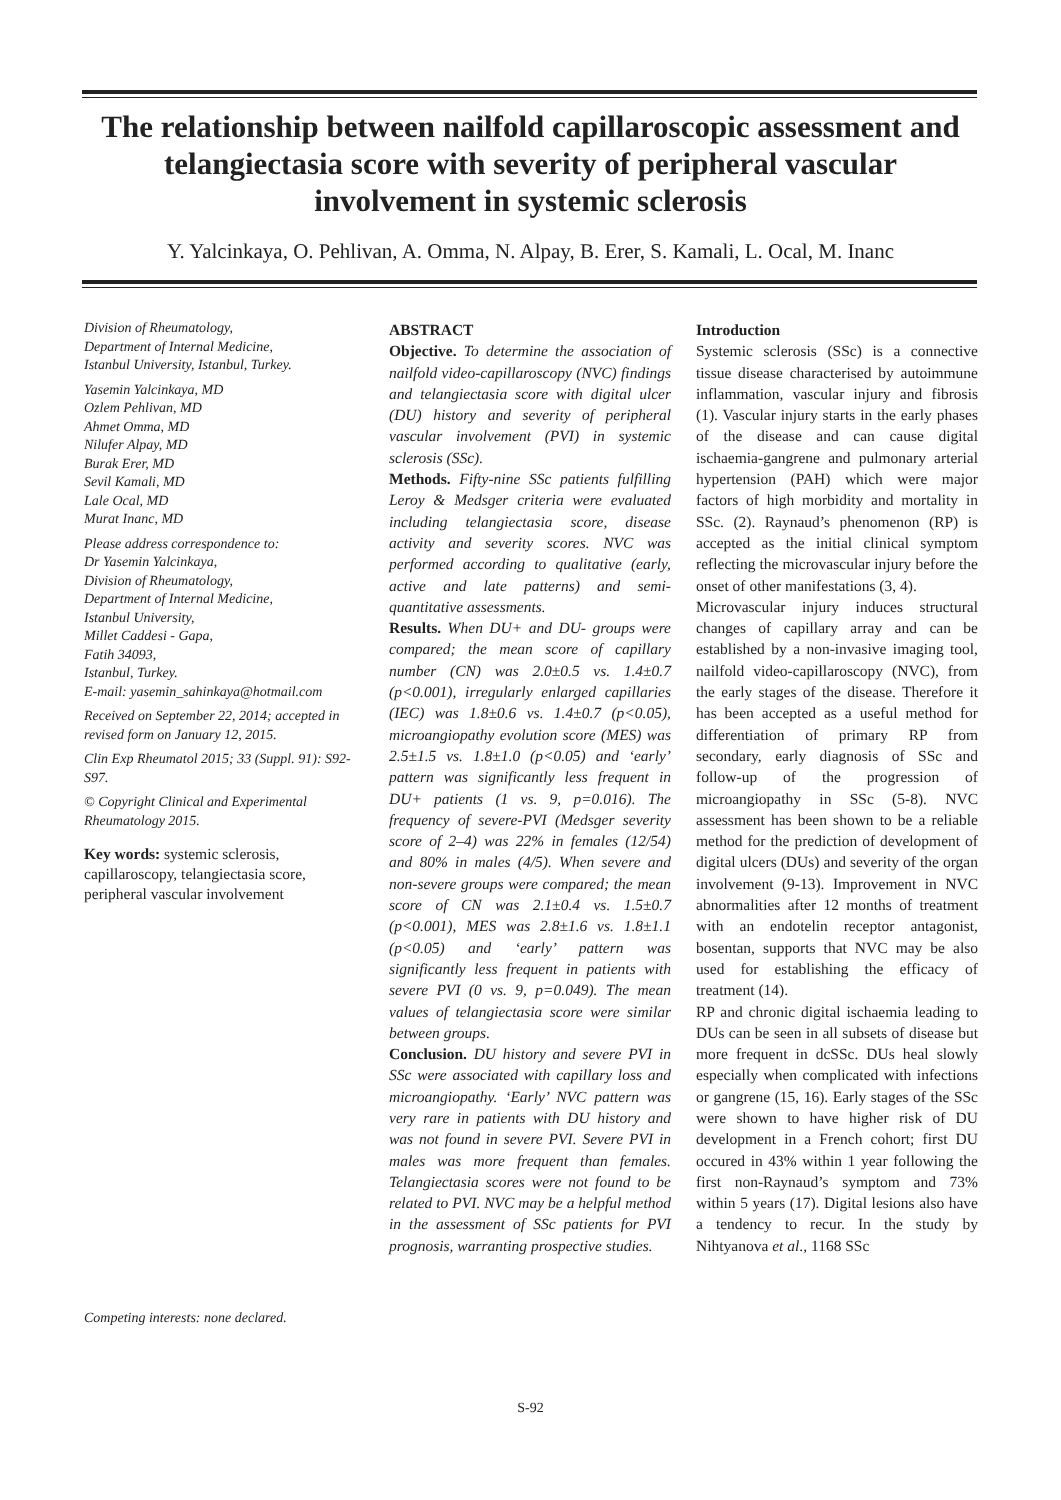The relationship between nailfold capillaroscopic assessment and telangiectasia score with severity of peripheral vascular involvement in systemic sclerosis
Y. Yalcinkaya, O. Pehlivan, A. Omma, N. Alpay, B. Erer, S. Kamali, L. Ocal, M. Inanc
Division of Rheumatology,
Department of Internal Medicine,
Istanbul University, Istanbul, Turkey.
Yasemin Yalcinkaya, MD
Ozlem Pehlivan, MD
Ahmet Omma, MD
Nilufer Alpay, MD
Burak Erer, MD
Sevil Kamali, MD
Lale Ocal, MD
Murat Inanc, MD
Please address correspondence to:
Dr Yasemin Yalcinkaya,
Division of Rheumatology,
Department of Internal Medicine,
Istanbul University,
Millet Caddesi - Gapa,
Fatih 34093,
Istanbul, Turkey.
E-mail: yasemin_sahinkaya@hotmail.com
Received on September 22, 2014; accepted in revised form on January 12, 2015.
Clin Exp Rheumatol 2015; 33 (Suppl. 91): S92-S97.
© Copyright Clinical and Experimental Rheumatology 2015.
Key words: systemic sclerosis, capillaroscopy, telangiectasia score, peripheral vascular involvement
Competing interests: none declared.
ABSTRACT
Objective. To determine the association of nailfold video-capillaroscopy (NVC) findings and telangiectasia score with digital ulcer (DU) history and severity of peripheral vascular involvement (PVI) in systemic sclerosis (SSc).
Methods. Fifty-nine SSc patients fulfilling Leroy & Medsger criteria were evaluated including telangiectasia score, disease activity and severity scores. NVC was performed according to qualitative (early, active and late patterns) and semi-quantitative assessments.
Results. When DU+ and DU- groups were compared; the mean score of capillary number (CN) was 2.0±0.5 vs. 1.4±0.7 (p<0.001), irregularly enlarged capillaries (IEC) was 1.8±0.6 vs. 1.4±0.7 (p<0.05), microangiopathy evolution score (MES) was 2.5±1.5 vs. 1.8±1.0 (p<0.05) and ‘early’ pattern was significantly less frequent in DU+ patients (1 vs. 9, p=0.016). The frequency of severe-PVI (Medsger severity score of 2–4) was 22% in females (12/54) and 80% in males (4/5). When severe and non-severe groups were compared; the mean score of CN was 2.1±0.4 vs. 1.5±0.7 (p<0.001), MES was 2.8±1.6 vs. 1.8±1.1 (p<0.05) and ‘early’ pattern was significantly less frequent in patients with severe PVI (0 vs. 9, p=0.049). The mean values of telangiectasia score were similar between groups.
Conclusion. DU history and severe PVI in SSc were associated with capillary loss and microangiopathy. ‘Early’ NVC pattern was very rare in patients with DU history and was not found in severe PVI. Severe PVI in males was more frequent than females. Telangiectasia scores were not found to be related to PVI. NVC may be a helpful method in the assessment of SSc patients for PVI prognosis, warranting prospective studies.
Introduction
Systemic sclerosis (SSc) is a connective tissue disease characterised by autoimmune inflammation, vascular injury and fibrosis (1). Vascular injury starts in the early phases of the disease and can cause digital ischaemia-gangrene and pulmonary arterial hypertension (PAH) which were major factors of high morbidity and mortality in SSc. (2). Raynaud’s phenomenon (RP) is accepted as the initial clinical symptom reflecting the microvascular injury before the onset of other manifestations (3, 4).
Microvascular injury induces structural changes of capillary array and can be established by a non-invasive imaging tool, nailfold video-capillaroscopy (NVC), from the early stages of the disease. Therefore it has been accepted as a useful method for differentiation of primary RP from secondary, early diagnosis of SSc and follow-up of the progression of microangiopathy in SSc (5-8). NVC assessment has been shown to be a reliable method for the prediction of development of digital ulcers (DUs) and severity of the organ involvement (9-13). Improvement in NVC abnormalities after 12 months of treatment with an endotelin receptor antagonist, bosentan, supports that NVC may be also used for establishing the efficacy of treatment (14).
RP and chronic digital ischaemia leading to DUs can be seen in all subsets of disease but more frequent in dcSSc. DUs heal slowly especially when complicated with infections or gangrene (15, 16). Early stages of the SSc were shown to have higher risk of DU development in a French cohort; first DU occured in 43% within 1 year following the first non-Raynaud’s symptom and 73% within 5 years (17). Digital lesions also have a tendency to recur. In the study by Nihtyanova et al., 1168 SSc
S-92